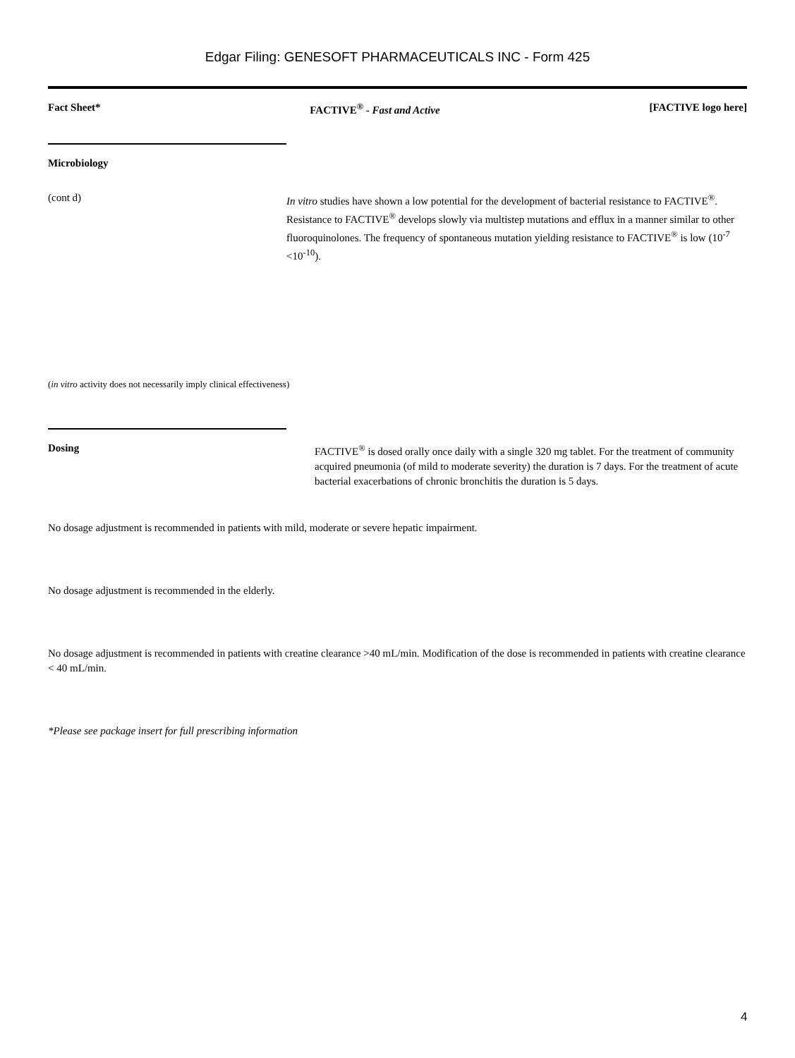Edgar Filing: GENESOFT PHARMACEUTICALS INC - Form 425
Fact Sheet* FACTIVE<sup>®</sup> - Fast and Active [FACTIVE logo here]
Microbiology
(cont d) In vitro studies have shown a low potential for the development of bacterial resistance to FACTIVE<sup>®</sup>. Resistance to FACTIVE<sup>®</sup> develops slowly via multistep mutations and efflux in a manner similar to other fluoroquinolones. The frequency of spontaneous mutation yielding resistance to FACTIVE<sup>®</sup> is low (10<sup>-7</sup> <10<sup>-10</sup>).
(in vitro activity does not necessarily imply clinical effectiveness)
Dosing FACTIVE<sup>®</sup> is dosed orally once daily with a single 320 mg tablet. For the treatment of community acquired pneumonia (of mild to moderate severity) the duration is 7 days. For the treatment of acute bacterial exacerbations of chronic bronchitis the duration is 5 days.
No dosage adjustment is recommended in patients with mild, moderate or severe hepatic impairment.
No dosage adjustment is recommended in the elderly.
No dosage adjustment is recommended in patients with creatine clearance >40 mL/min. Modification of the dose is recommended in patients with creatine clearance < 40 mL/min.
*Please see package insert for full prescribing information
4